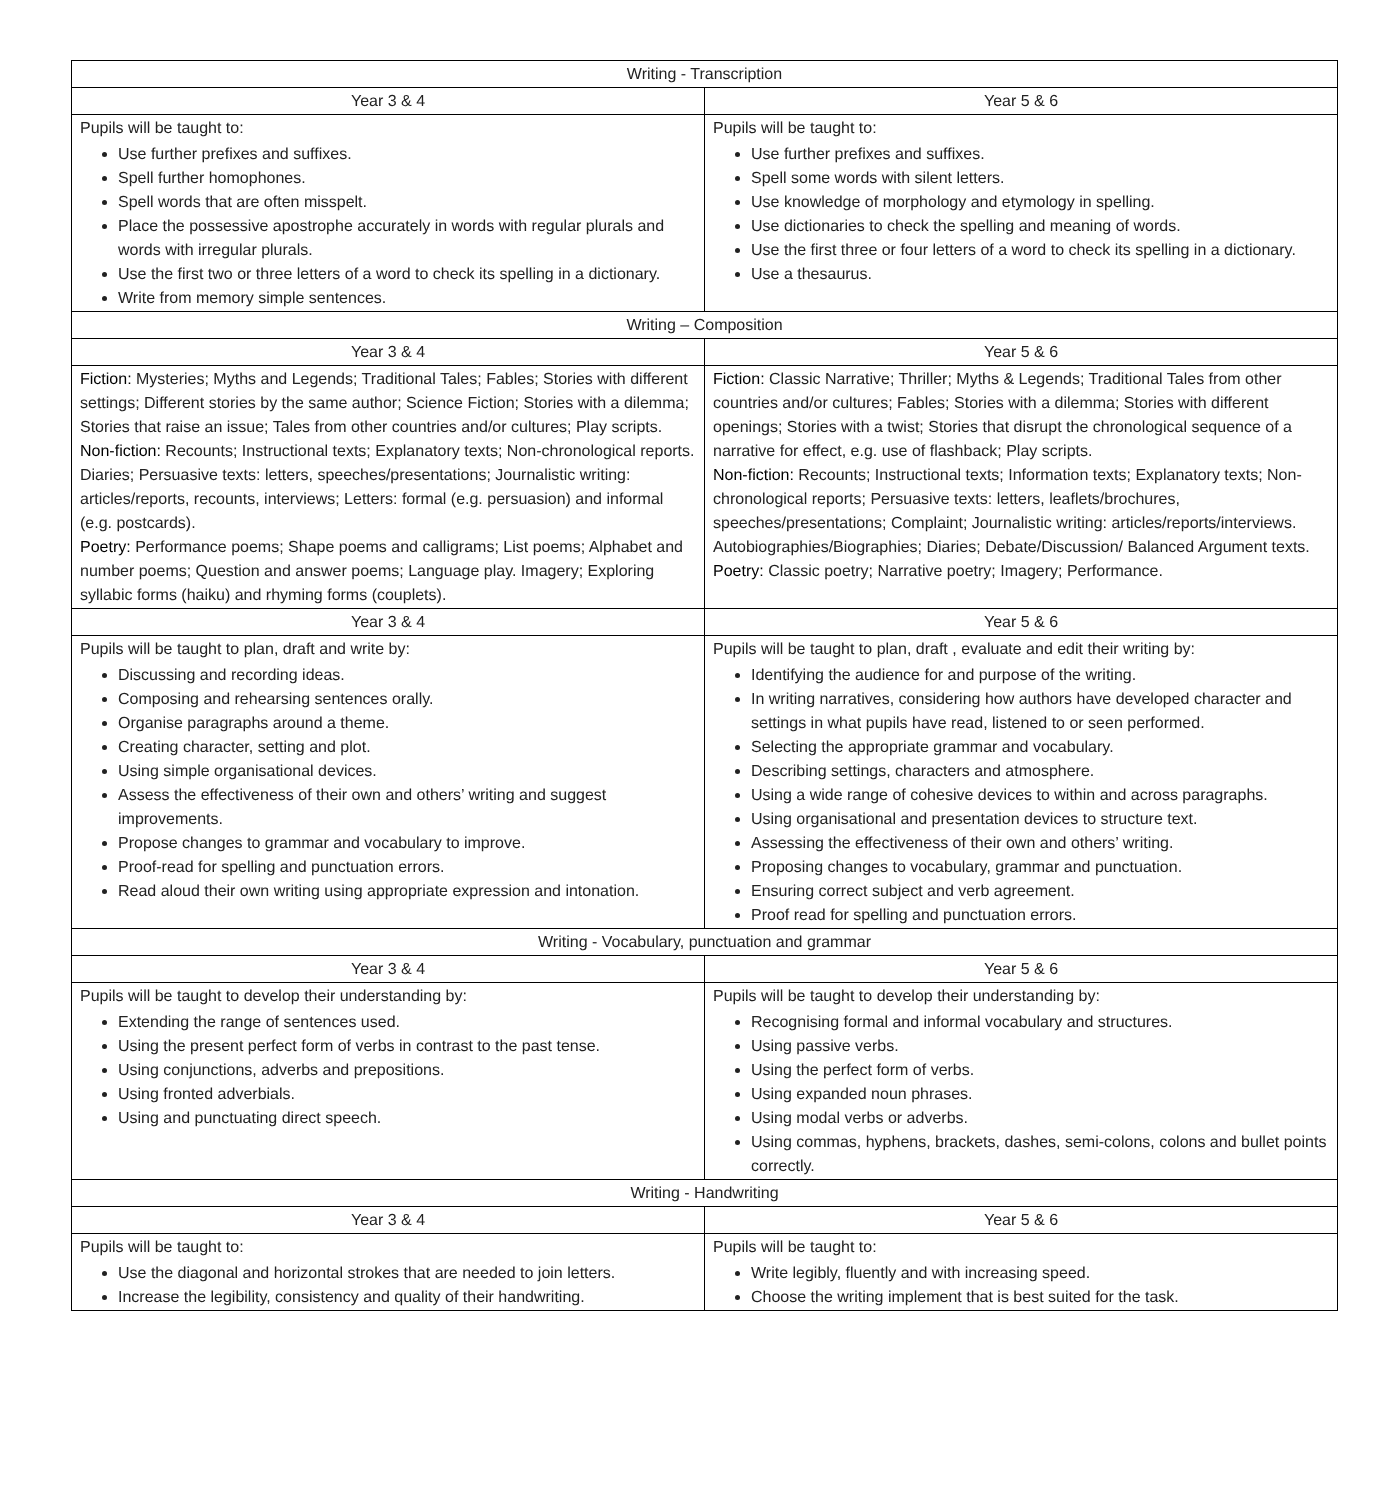| Writing - Transcription | |
| --- | --- |
| Year 3 & 4 | Year 5 & 6 |
| Pupils will be taught to: Use further prefixes and suffixes. Spell further homophones. Spell words that are often misspelt. Place the possessive apostrophe accurately in words with regular plurals and words with irregular plurals. Use the first two or three letters of a word to check its spelling in a dictionary. Write from memory simple sentences. | Pupils will be taught to: Use further prefixes and suffixes. Spell some words with silent letters. Use knowledge of morphology and etymology in spelling. Use dictionaries to check the spelling and meaning of words. Use the first three or four letters of a word to check its spelling in a dictionary. Use a thesaurus. |
| Writing – Composition | |
| Year 3 & 4 | Year 5 & 6 |
| Fiction: Mysteries; Myths and Legends; Traditional Tales; Fables; Stories with different settings; Different stories by the same author; Science Fiction; Stories with a dilemma; Stories that raise an issue; Tales from other countries and/or cultures; Play scripts. Non-fiction: Recounts; Instructional texts; Explanatory texts; Non-chronological reports. Diaries; Persuasive texts: letters, speeches/presentations; Journalistic writing: articles/reports, recounts, interviews; Letters: formal (e.g. persuasion) and informal (e.g. postcards). Poetry: Performance poems; Shape poems and calligrams; List poems; Alphabet and number poems; Question and answer poems; Language play. Imagery; Exploring syllabic forms (haiku) and rhyming forms (couplets). | Fiction: Classic Narrative; Thriller; Myths & Legends; Traditional Tales from other countries and/or cultures; Fables; Stories with a dilemma; Stories with different openings; Stories with a twist; Stories that disrupt the chronological sequence of a narrative for effect, e.g. use of flashback; Play scripts. Non-fiction: Recounts; Instructional texts; Information texts; Explanatory texts; Non-chronological reports; Persuasive texts: letters, leaflets/brochures, speeches/presentations; Complaint; Journalistic writing: articles/reports/interviews. Autobiographies/Biographies; Diaries; Debate/Discussion/ Balanced Argument texts. Poetry: Classic poetry; Narrative poetry; Imagery; Performance. |
| Year 3 & 4 | Year 5 & 6 |
| Pupils will be taught to plan, draft and write by: Discussing and recording ideas. Composing and rehearsing sentences orally. Organise paragraphs around a theme. Creating character, setting and plot. Using simple organisational devices. Assess the effectiveness of their own and others’ writing and suggest improvements. Propose changes to grammar and vocabulary to improve. Proof-read for spelling and punctuation errors. Read aloud their own writing using appropriate expression and intonation. | Pupils will be taught to plan, draft , evaluate and edit their writing by: Identifying the audience for and purpose of the writing. In writing narratives, considering how authors have developed character and settings in what pupils have read, listened to or seen performed. Selecting the appropriate grammar and vocabulary. Describing settings, characters and atmosphere. Using a wide range of cohesive devices to within and across paragraphs. Using organisational and presentation devices to structure text. Assessing the effectiveness of their own and others’ writing. Proposing changes to vocabulary, grammar and punctuation. Ensuring correct subject and verb agreement. Proof read for spelling and punctuation errors. |
| Writing - Vocabulary, punctuation and grammar | |
| Year 3 & 4 | Year 5 & 6 |
| Pupils will be taught to develop their understanding by: Extending the range of sentences used. Using the present perfect form of verbs in contrast to the past tense. Using conjunctions, adverbs and prepositions. Using fronted adverbials. Using and punctuating direct speech. | Pupils will be taught to develop their understanding by: Recognising formal and informal vocabulary and structures. Using passive verbs. Using the perfect form of verbs. Using expanded noun phrases. Using modal verbs or adverbs. Using commas, hyphens, brackets, dashes, semi-colons, colons and bullet points correctly. |
| Writing - Handwriting | |
| Year 3 & 4 | Year 5 & 6 |
| Pupils will be taught to: Use the diagonal and horizontal strokes that are needed to join letters. Increase the legibility, consistency and quality of their handwriting. | Pupils will be taught to: Write legibly, fluently and with increasing speed. Choose the writing implement that is best suited for the task. |